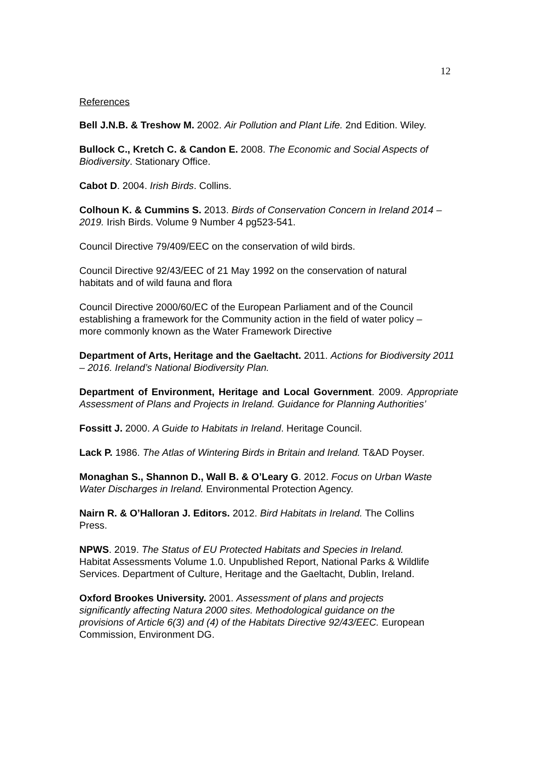12
References
Bell J.N.B. & Treshow M. 2002. Air Pollution and Plant Life. 2nd Edition. Wiley.
Bullock C., Kretch C. & Candon E. 2008. The Economic and Social Aspects of Biodiversity. Stationary Office.
Cabot D. 2004. Irish Birds. Collins.
Colhoun K. & Cummins S. 2013. Birds of Conservation Concern in Ireland 2014 – 2019. Irish Birds. Volume 9 Number 4 pg523-541.
Council Directive 79/409/EEC on the conservation of wild birds.
Council Directive 92/43/EEC of 21 May 1992 on the conservation of natural
habitats and of wild fauna and flora
Council Directive 2000/60/EC of the European Parliament and of the Council
establishing a framework for the Community action in the field of water policy –
more commonly known as the Water Framework Directive
Department of Arts, Heritage and the Gaeltacht. 2011. Actions for Biodiversity 2011 – 2016. Ireland’s National Biodiversity Plan.
Department of Environment, Heritage and Local Government. 2009. Appropriate Assessment of Plans and Projects in Ireland. Guidance for Planning Authorities’
Fossitt J. 2000. A Guide to Habitats in Ireland. Heritage Council.
Lack P. 1986. The Atlas of Wintering Birds in Britain and Ireland. T&AD Poyser.
Monaghan S., Shannon D., Wall B. & O’Leary G. 2012. Focus on Urban Waste Water Discharges in Ireland. Environmental Protection Agency.
Nairn R. & O’Halloran J. Editors. 2012. Bird Habitats in Ireland. The Collins
Press.
NPWS. 2019. The Status of EU Protected Habitats and Species in Ireland.
Habitat Assessments Volume 1.0. Unpublished Report, National Parks & Wildlife
Services. Department of Culture, Heritage and the Gaeltacht, Dublin, Ireland.
Oxford Brookes University. 2001. Assessment of plans and projects
significantly affecting Natura 2000 sites. Methodological guidance on the
provisions of Article 6(3) and (4) of the Habitats Directive 92/43/EEC. European
Commission, Environment DG.